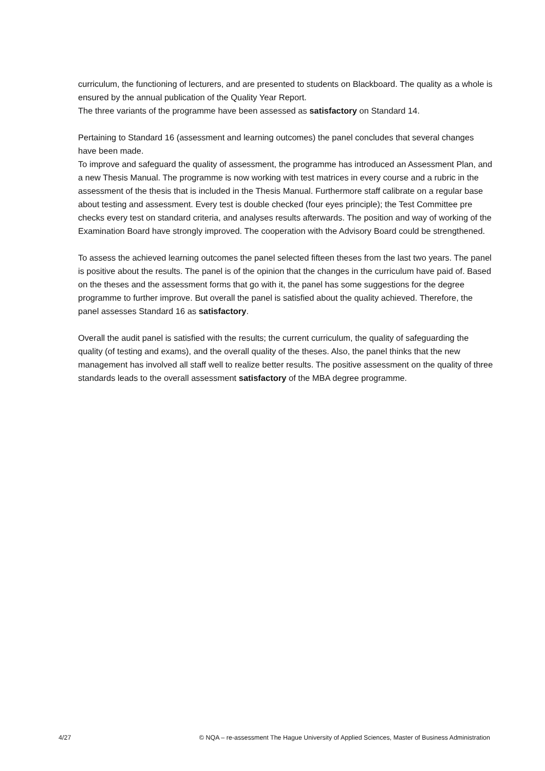curriculum, the functioning of lecturers, and are presented to students on Blackboard. The quality as a whole is ensured by the annual publication of the Quality Year Report.
The three variants of the programme have been assessed as satisfactory on Standard 14.
Pertaining to Standard 16 (assessment and learning outcomes) the panel concludes that several changes have been made.
To improve and safeguard the quality of assessment, the programme has introduced an Assessment Plan, and a new Thesis Manual. The programme is now working with test matrices in every course and a rubric in the assessment of the thesis that is included in the Thesis Manual. Furthermore staff calibrate on a regular base about testing and assessment. Every test is double checked (four eyes principle); the Test Committee pre checks every test on standard criteria, and analyses results afterwards. The position and way of working of the Examination Board have strongly improved. The cooperation with the Advisory Board could be strengthened.
To assess the achieved learning outcomes the panel selected fifteen theses from the last two years. The panel is positive about the results. The panel is of the opinion that the changes in the curriculum have paid of. Based on the theses and the assessment forms that go with it, the panel has some suggestions for the degree programme to further improve. But overall the panel is satisfied about the quality achieved. Therefore, the panel assesses Standard 16 as satisfactory.
Overall the audit panel is satisfied with the results; the current curriculum, the quality of safeguarding the quality (of testing and exams), and the overall quality of the theses. Also, the panel thinks that the new management has involved all staff well to realize better results. The positive assessment on the quality of three standards leads to the overall assessment satisfactory of the MBA degree programme.
4/27 © NQA – re-assessment The Hague University of Applied Sciences, Master of Business Administration